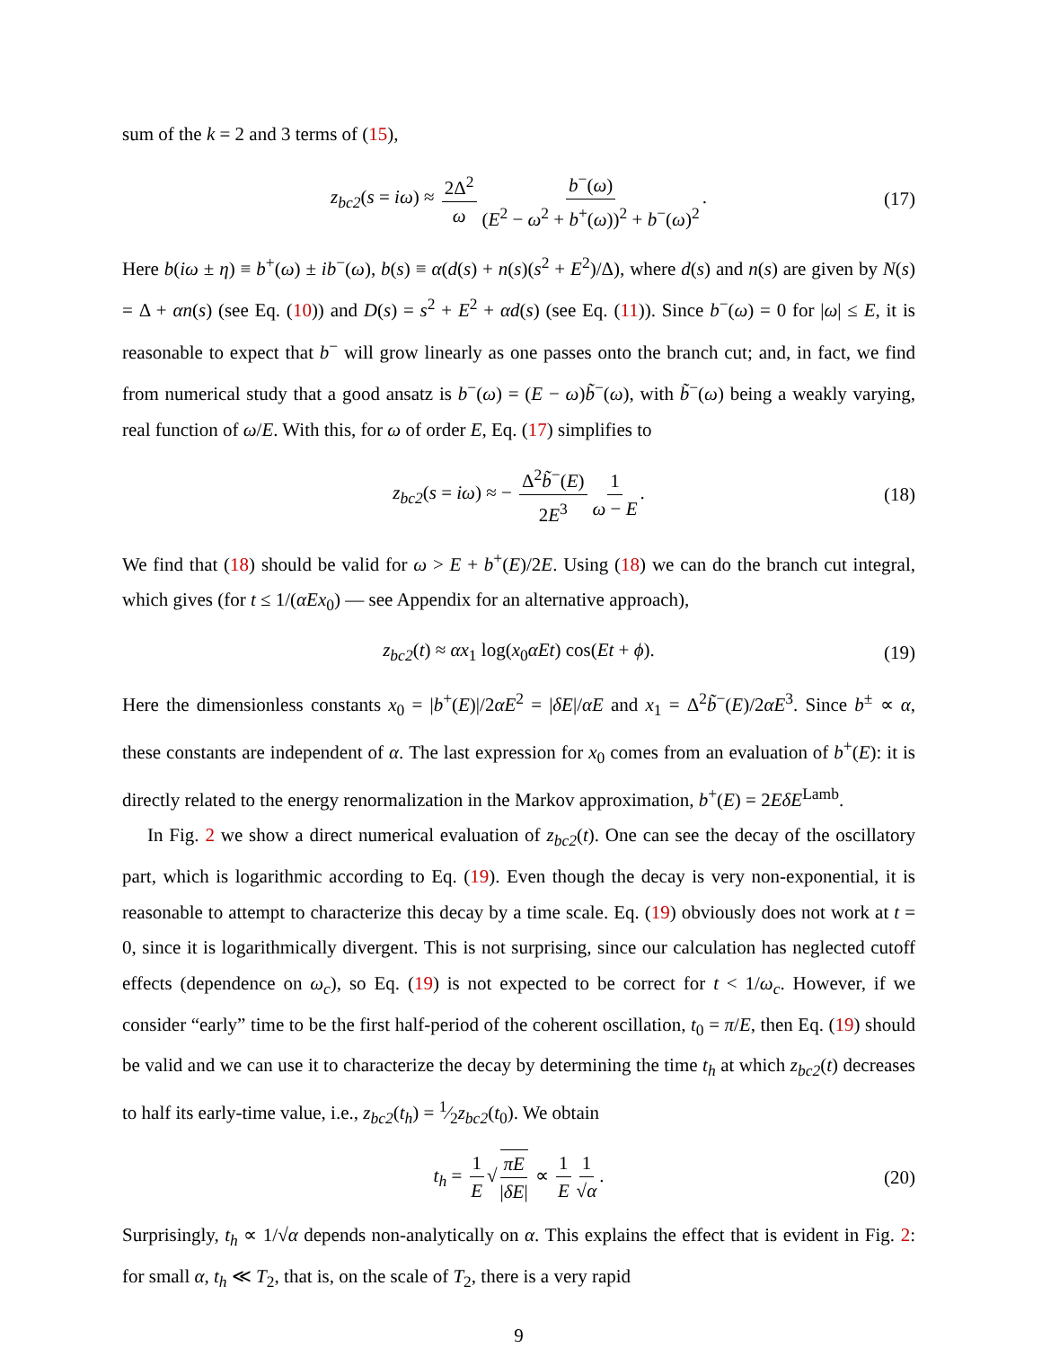sum of the k = 2 and 3 terms of (15),
z<sub>bc2</sub>(s = iω) ≈ 2Δ<sup>2</sup> ω b<sup>−</sup>(ω) (E<sup>2</sup> − ω<sup>2</sup> + b<sup>+</sup>(ω))<sup>2</sup> + b<sup>−</sup>(ω)<sup>2</sup>. (17)
Here b(iω ± η) ≡ b<sup>+</sup>(ω) ± ib<sup>−</sup>(ω), b(s) ≡ α(d(s) + n(s)(s<sup>2</sup> + E<sup>2</sup>)/Δ), where d(s) and n(s) are given by N(s) = Δ + αn(s) (see Eq. (10)) and D(s) = s<sup>2</sup> + E<sup>2</sup> + αd(s) (see Eq. (11)). Since b<sup>−</sup>(ω) = 0 for |ω| ≤ E, it is reasonable to expect that b<sup>−</sup> will grow linearly as one passes onto the branch cut; and, in fact, we find from numerical study that a good ansatz is b<sup>−</sup>(ω) = (E − ω)b̃<sup>−</sup>(ω), with b̃<sup>−</sup>(ω) being a weakly varying, real function of ω/E. With this, for ω of order E, Eq. (17) simplifies to
z<sub>bc2</sub>(s = iω) ≈ − Δ<sup>2</sup>b̃<sup>−</sup>(E) 2E<sup>3</sup> 1 ω − E. (18)
We find that (18) should be valid for ω > E + b<sup>+</sup>(E)/2E. Using (18) we can do the branch cut integral, which gives (for t ≤ 1/(αEx<sub>0</sub>) — see Appendix for an alternative approach),
z<sub>bc2</sub>(t) ≈ αx<sub>1</sub> log(x<sub>0</sub>αEt) cos(Et + ϕ). (19)
Here the dimensionless constants x<sub>0</sub> = |b<sup>+</sup>(E)|/2αE<sup>2</sup> = |δE|/αE and x<sub>1</sub> = Δ<sup>2</sup>b̃<sup>−</sup>(E)/2αE<sup>3</sup>. Since b<sup>±</sup> ∝ α, these constants are independent of α. The last expression for x<sub>0</sub> comes from an evaluation of b<sup>+</sup>(E): it is directly related to the energy renormalization in the Markov approximation, b<sup>+</sup>(E) = 2EδE<sup>Lamb</sup>.
In Fig. 2 we show a direct numerical evaluation of z<sub>bc2</sub>(t). One can see the decay of the oscillatory part, which is logarithmic according to Eq. (19). Even though the decay is very non-exponential, it is reasonable to attempt to characterize this decay by a time scale. Eq. (19) obviously does not work at t = 0, since it is logarithmically divergent. This is not surprising, since our calculation has neglected cutoff effects (dependence on ω<sub>c</sub>), so Eq. (19) is not expected to be correct for t < 1/ω<sub>c</sub>. However, if we consider “early” time to be the first half-period of the coherent oscillation, t<sub>0</sub> = π/E, then Eq. (19) should be valid and we can use it to characterize the decay by determining the time t<sub>h</sub> at which z<sub>bc2</sub>(t) decreases to half its early-time value, i.e., z<sub>bc2</sub>(t<sub>h</sub>) = 1⁄2z<sub>bc2</sub>(t<sub>0</sub>). We obtain
t<sub>h</sub> = 1 E √ πE |δE| ∝ 1 E 1 √α. (20)
Surprisingly, t<sub>h</sub> ∝ 1/√α depends non-analytically on α. This explains the effect that is evident in Fig. 2: for small α, t<sub>h</sub> ≪ T<sub>2</sub>, that is, on the scale of T<sub>2</sub>, there is a very rapid
9